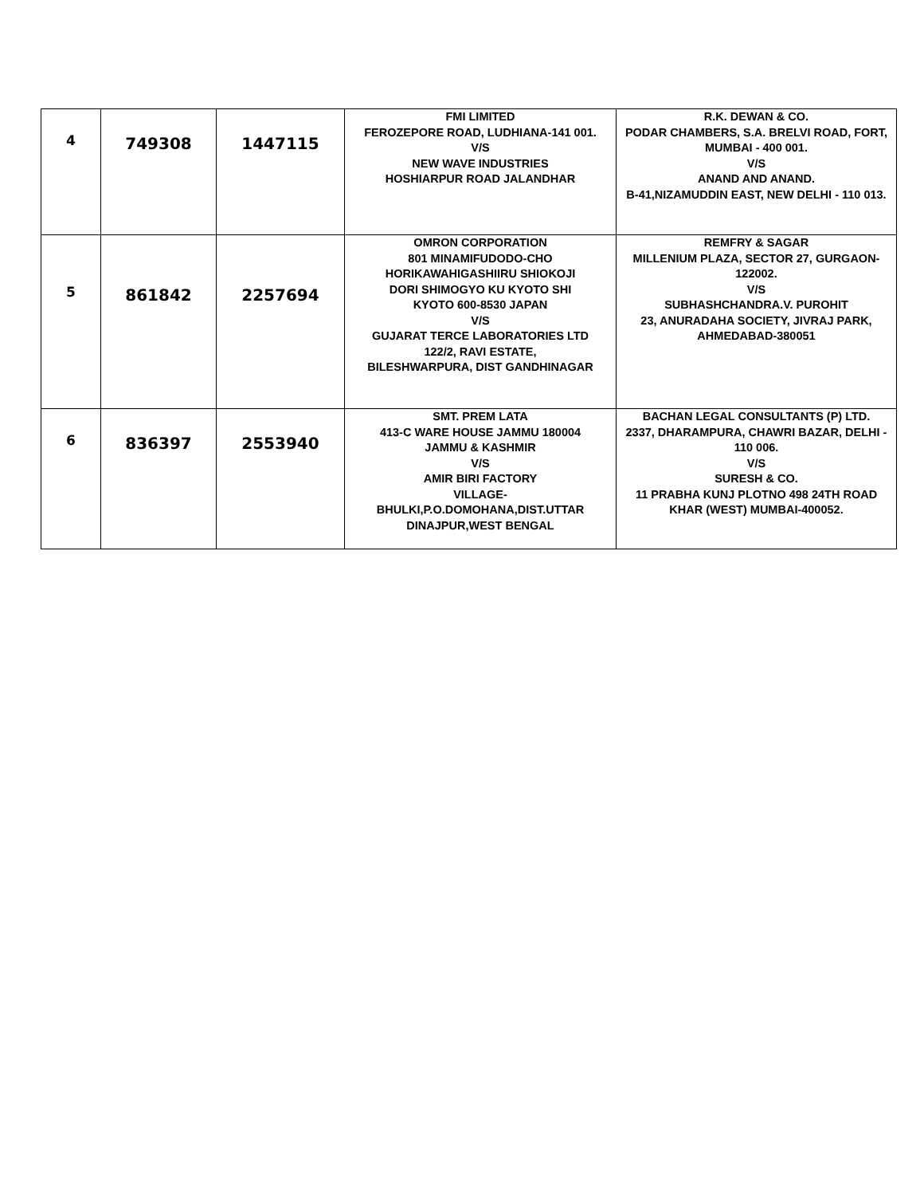| 4 | 749308 | 1447115 | FMI LIMITED FEROZEPORE ROAD, LUDHIANA-141 001. V/S NEW WAVE INDUSTRIES HOSHIARPUR ROAD JALANDHAR | R.K. DEWAN & CO. PODAR CHAMBERS, S.A. BRELVI ROAD, FORT, MUMBAI - 400 001. V/S ANAND AND ANAND. B-41,NIZAMUDDIN EAST, NEW DELHI - 110 013. |
| 5 | 861842 | 2257694 | OMRON CORPORATION 801 MINAMIFUDODO-CHO HORIKAWAHIGASHIIRU SHIOKOJI DORI SHIMOGYO KU KYOTO SHI KYOTO 600-8530 JAPAN V/S GUJARAT TERCE LABORATORIES LTD 122/2, RAVI ESTATE, BILESHWARPURA, DIST GANDHINAGAR | REMFRY & SAGAR MILLENIUM PLAZA, SECTOR 27, GURGAON- 122002. V/S SUBHASHCHANDRA.V. PUROHIT 23, ANURADAHA SOCIETY, JIVRAJ PARK, AHMEDABAD-380051 |
| 6 | 836397 | 2553940 | SMT. PREM LATA 413-C WARE HOUSE JAMMU 180004 JAMMU & KASHMIR V/S AMIR BIRI FACTORY VILLAGE- BHULKI,P.O.DOMOHANA,DIST.UTTAR DINAJPUR,WEST BENGAL | BACHAN LEGAL CONSULTANTS (P) LTD. 2337, DHARAMPURA, CHAWRI BAZAR, DELHI - 110 006. V/S SURESH & CO. 11 PRABHA KUNJ PLOTNO 498 24TH ROAD KHAR (WEST) MUMBAI-400052. |